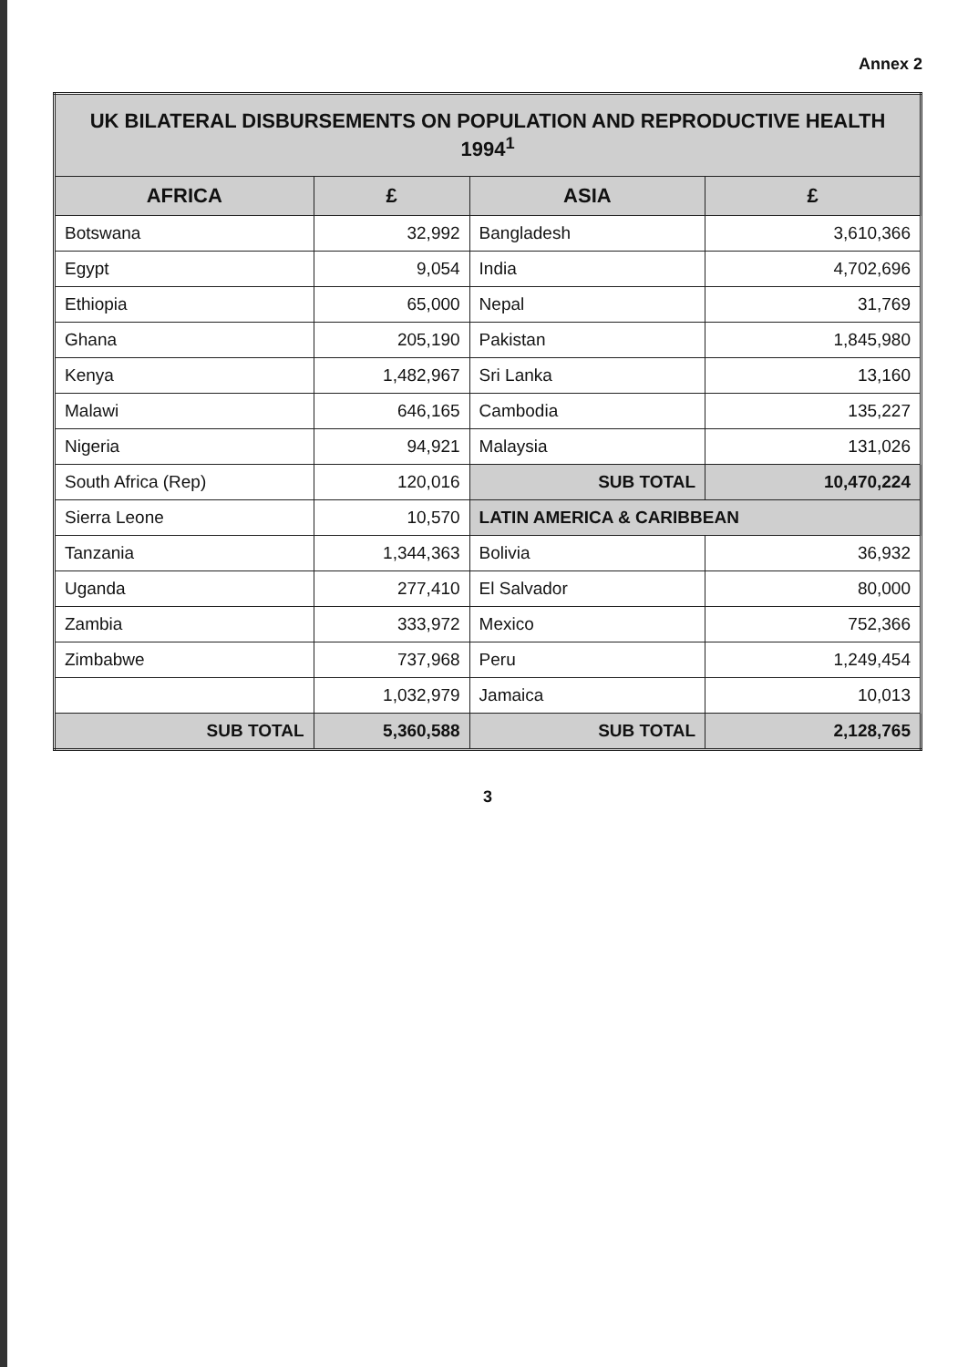Annex 2
| UK BILATERAL DISBURSEMENTS ON POPULATION AND REPRODUCTIVE HEALTH 1994<sup>1</sup> | | | |
| AFRICA | £ | ASIA | £ |
| Botswana | 32,992 | Bangladesh | 3,610,366 |
| Egypt | 9,054 | India | 4,702,696 |
| Ethiopia | 65,000 | Nepal | 31,769 |
| Ghana | 205,190 | Pakistan | 1,845,980 |
| Kenya | 1,482,967 | Sri Lanka | 13,160 |
| Malawi | 646,165 | Cambodia | 135,227 |
| Nigeria | 94,921 | Malaysia | 131,026 |
| South Africa (Rep) | 120,016 | SUB TOTAL | 10,470,224 |
| Sierra Leone | 10,570 | LATIN AMERICA & CARIBBEAN | |
| Tanzania | 1,344,363 | Bolivia | 36,932 |
| Uganda | 277,410 | El Salvador | 80,000 |
| Zambia | 333,972 | Mexico | 752,366 |
| Zimbabwe | 737,968 | Peru | 1,249,454 |
| | 1,032,979 | Jamaica | 10,013 |
| SUB TOTAL | 5,360,588 | SUB TOTAL | 2,128,765 |
3